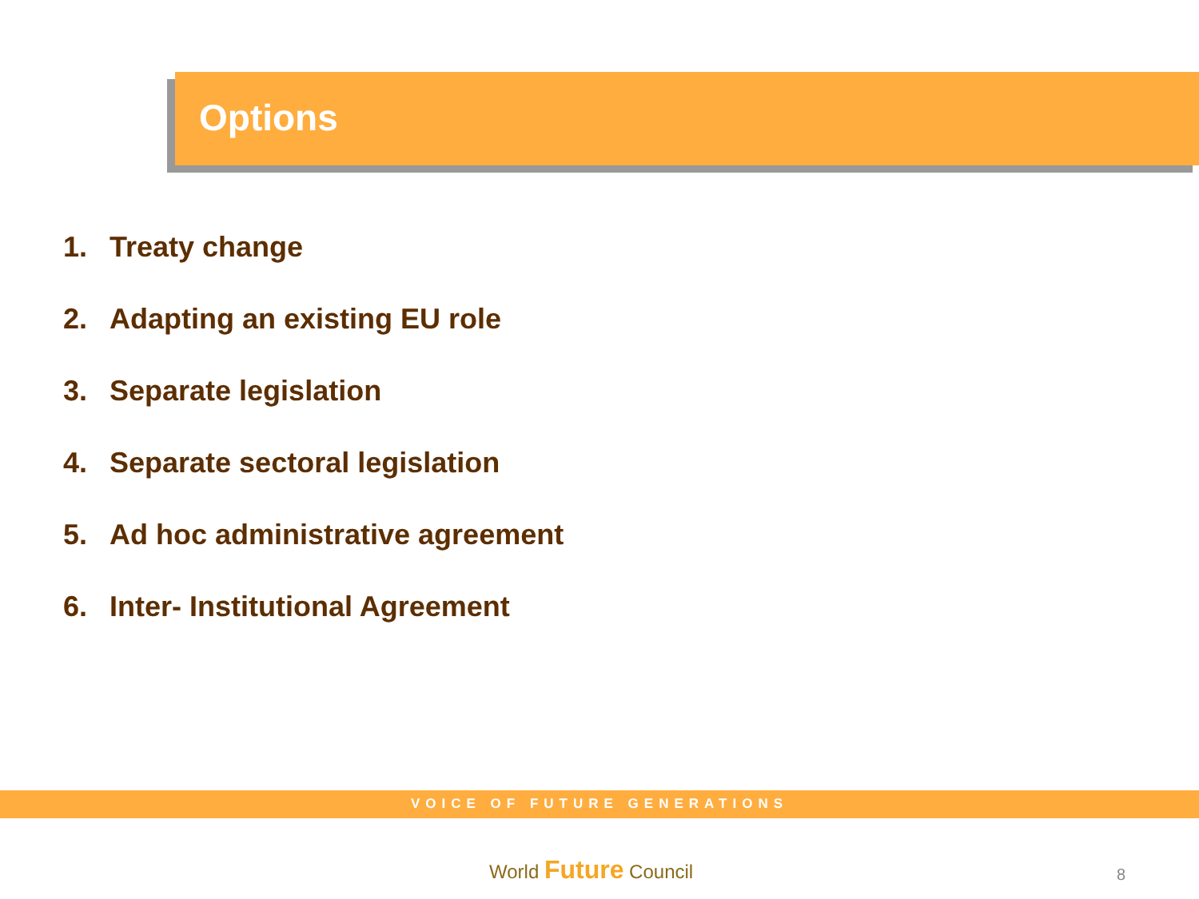Options
1. Treaty change
2. Adapting an existing EU role
3. Separate legislation
4. Separate sectoral legislation
5. Ad hoc administrative agreement
6. Inter- Institutional Agreement
VOICE OF FUTURE GENERATIONS
World Future Council 8